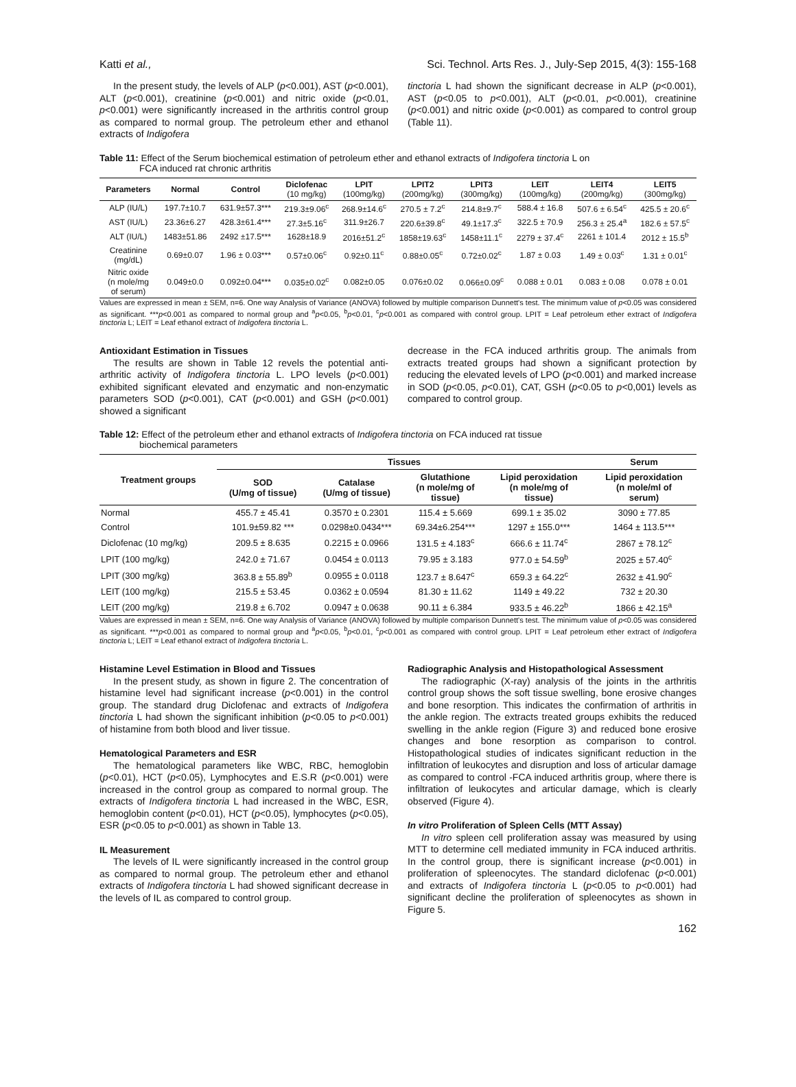Katti et al., Sci. Technol. Arts Res. J., July-Sep 2015, 4(3): 155-168
In the present study, the levels of ALP (p<0.001), AST (p<0.001), ALT (p<0.001), creatinine (p<0.001) and nitric oxide (p<0.01, p<0.001) were significantly increased in the arthritis control group as compared to normal group. The petroleum ether and ethanol extracts of Indigofera
tinctoria L had shown the significant decrease in ALP (p<0.001), AST (p<0.05 to p<0.001), ALT (p<0.01, p<0.001), creatinine (p<0.001) and nitric oxide (p<0.001) as compared to control group (Table 11).
Table 11: Effect of the Serum biochemical estimation of petroleum ether and ethanol extracts of Indigofera tinctoria L on
FCA induced rat chronic arthritis
| Parameters | Normal | Control | Diclofenac (10 mg/kg) | LPIT (100mg/kg) | LPIT2 (200mg/kg) | LPIT3 (300mg/kg) | LEIT (100mg/kg) | LEIT4 (200mg/kg) | LEIT5 (300mg/kg) |
| --- | --- | --- | --- | --- | --- | --- | --- | --- | --- |
| ALP (IU/L) | 197.7±10.7 | 631.9±57.3*** | 219.3±9.06<sup>c</sup> | 268.9±14.6<sup>c</sup> | 270.5 ± 7.2<sup>c</sup> | 214.8±9.7<sup>c</sup> | 588.4 ± 16.8 | 507.6 ± 6.54<sup>c</sup> | 425.5 ± 20.6<sup>c</sup> |
| AST (IU/L) | 23.36±6.27 | 428.3±61.4*** | 27.3±5.16<sup>c</sup> | 311.9±26.7 | 220.6±39.8<sup>c</sup> | 49.1±17.3<sup>c</sup> | 322.5 ± 70.9 | 256.3 ± 25.4<sup>a</sup> | 182.6 ± 57.5<sup>c</sup> |
| ALT (IU/L) | 1483±51.86 | 2492 ±17.5*** | 1628±18.9 | 2016±51.2<sup>c</sup> | 1858±19.63<sup>c</sup> | 1458±11.1<sup>c</sup> | 2279 ± 37.4<sup>c</sup> | 2261 ± 101.4 | 2012 ± 15.5<sup>b</sup> |
| Creatinine (mg/dL) | 0.69±0.07 | 1.96 ± 0.03*** | 0.57±0.06<sup>c</sup> | 0.92±0.11<sup>c</sup> | 0.88±0.05<sup>c</sup> | 0.72±0.02<sup>c</sup> | 1.87 ± 0.03 | 1.49 ± 0.03<sup>c</sup> | 1.31 ± 0.01<sup>c</sup> |
| Nitric oxide (n mole/mg of serum) | 0.049±0.0 | 0.092±0.04*** | 0.035±0.02<sup>c</sup> | 0.082±0.05 | 0.076±0.02 | 0.066±0.09<sup>c</sup> | 0.088 ± 0.01 | 0.083 ± 0.08 | 0.078 ± 0.01 |
Values are expressed in mean ± SEM, n=6. One way Analysis of Variance (ANOVA) followed by multiple comparison Dunnett's test. The minimum value of p<0.05 was considered as significant. ***p<0.001 as compared to normal group and <sup>a</sup>p<0.05, <sup>b</sup>p<0.01, <sup>c</sup>p<0.001 as compared with control group. LPIT = Leaf petroleum ether extract of Indigofera tinctoria L; LEIT = Leaf ethanol extract of Indigofera tinctoria L.
Antioxidant Estimation in Tissues
The results are shown in Table 12 revels the potential anti-arthritic activity of Indigofera tinctoria L. LPO levels (p<0.001) exhibited significant elevated and enzymatic and non-enzymatic parameters SOD (p<0.001), CAT (p<0.001) and GSH (p<0.001) showed a significant
decrease in the FCA induced arthritis group. The animals from extracts treated groups had shown a significant protection by reducing the elevated levels of LPO (p<0.001) and marked increase in SOD (p<0.05, p<0.01), CAT, GSH (p<0.05 to p<0,001) levels as compared to control group.
Table 12: Effect of the petroleum ether and ethanol extracts of Indigofera tinctoria on FCA induced rat tissue
biochemical parameters
| Treatment groups | Tissues | | | | Serum |
| --- | --- | --- | --- | --- | --- |
| | SOD (U/mg of tissue) | Catalase (U/mg of tissue) | Glutathione (n mole/mg of tissue) | Lipid peroxidation (n mole/mg of tissue) | Lipid peroxidation (n mole/ml of serum) |
| Normal | 455.7 ± 45.41 | 0.3570 ± 0.2301 | 115.4 ± 5.669 | 699.1 ± 35.02 | 3090 ± 77.85 |
| Control | 101.9±59.82 *** | 0.0298±0.0434*** | 69.34±6.254*** | 1297 ± 155.0*** | 1464 ± 113.5*** |
| Diclofenac (10 mg/kg) | 209.5 ± 8.635 | 0.2215 ± 0.0966 | 131.5 ± 4.183<sup>c</sup> | 666.6 ± 11.74<sup>c</sup> | 2867 ± 78.12<sup>c</sup> |
| LPIT (100 mg/kg) | 242.0 ± 71.67 | 0.0454 ± 0.0113 | 79.95 ± 3.183 | 977.0 ± 54.59<sup>b</sup> | 2025 ± 57.40<sup>c</sup> |
| LPIT (300 mg/kg) | 363.8 ± 55.89<sup>b</sup> | 0.0955 ± 0.0118 | 123.7 ± 8.647<sup>c</sup> | 659.3 ± 64.22<sup>c</sup> | 2632 ± 41.90<sup>c</sup> |
| LEIT (100 mg/kg) | 215.5 ± 53.45 | 0.0362 ± 0.0594 | 81.30 ± 11.62 | 1149 ± 49.22 | 732 ± 20.30 |
| LEIT (200 mg/kg) | 219.8 ± 6.702 | 0.0947 ± 0.0638 | 90.11 ± 6.384 | 933.5 ± 46.22<sup>b</sup> | 1866 ± 42.15<sup>a</sup> |
Values are expressed in mean ± SEM, n=6. One way Analysis of Variance (ANOVA) followed by multiple comparison Dunnett's test. The minimum value of p<0.05 was considered as significant. ***p<0.001 as compared to normal group and <sup>a</sup>p<0.05, <sup>b</sup>p<0.01, <sup>c</sup>p<0.001 as compared with control group. LPIT = Leaf petroleum ether extract of Indigofera tinctoria L; LEIT = Leaf ethanol extract of Indigofera tinctoria L.
Histamine Level Estimation in Blood and Tissues
In the present study, as shown in figure 2. The concentration of histamine level had significant increase (p<0.001) in the control group. The standard drug Diclofenac and extracts of Indigofera tinctoria L had shown the significant inhibition (p<0.05 to p<0.001) of histamine from both blood and liver tissue.
Hematological Parameters and ESR
The hematological parameters like WBC, RBC, hemoglobin (p<0.01), HCT (p<0.05), Lymphocytes and E.S.R (p<0.001) were increased in the control group as compared to normal group. The extracts of Indigofera tinctoria L had increased in the WBC, ESR, hemoglobin content (p<0.01), HCT (p<0.05), lymphocytes (p<0.05), ESR (p<0.05 to p<0.001) as shown in Table 13.
IL Measurement
The levels of IL were significantly increased in the control group as compared to normal group. The petroleum ether and ethanol extracts of Indigofera tinctoria L had showed significant decrease in the levels of IL as compared to control group.
Radiographic Analysis and Histopathological Assessment
The radiographic (X-ray) analysis of the joints in the arthritis control group shows the soft tissue swelling, bone erosive changes and bone resorption. This indicates the confirmation of arthritis in the ankle region. The extracts treated groups exhibits the reduced swelling in the ankle region (Figure 3) and reduced bone erosive changes and bone resorption as comparison to control. Histopathological studies of indicates significant reduction in the infiltration of leukocytes and disruption and loss of articular damage as compared to control -FCA induced arthritis group, where there is infiltration of leukocytes and articular damage, which is clearly observed (Figure 4).
In vitro Proliferation of Spleen Cells (MTT Assay)
In vitro spleen cell proliferation assay was measured by using MTT to determine cell mediated immunity in FCA induced arthritis. In the control group, there is significant increase (p<0.001) in proliferation of spleenocytes. The standard diclofenac (p<0.001) and extracts of Indigofera tinctoria L (p<0.05 to p<0.001) had significant decline the proliferation of spleenocytes as shown in Figure 5.
162